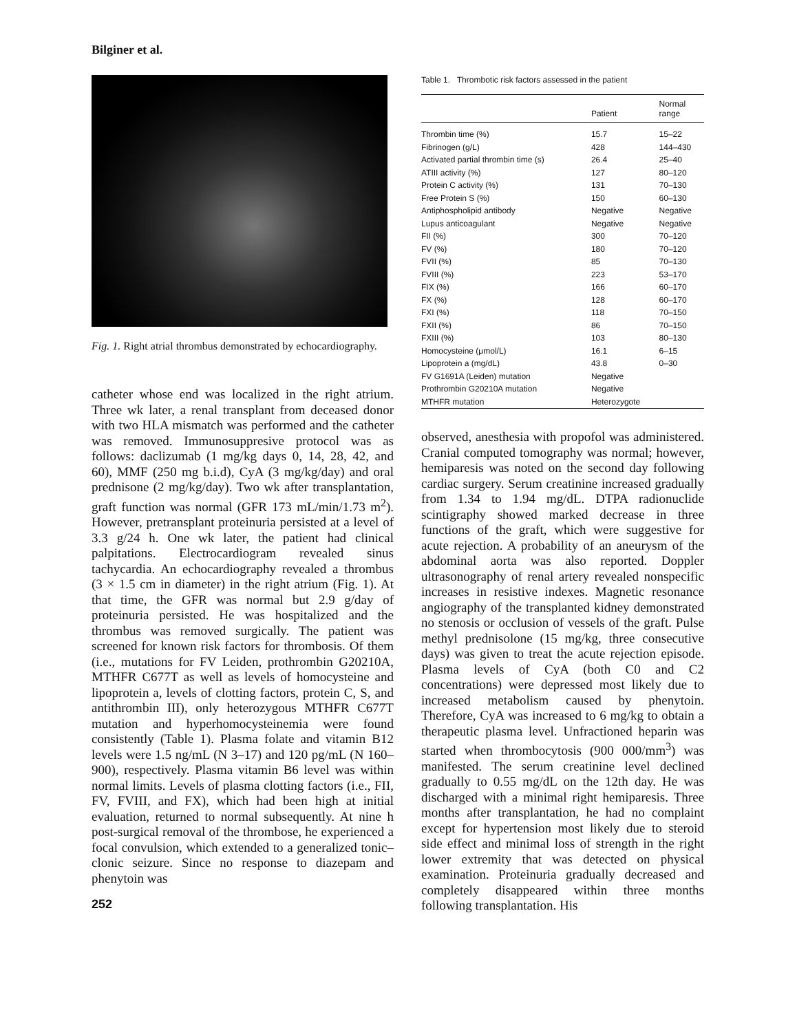Bilginer et al.
Fig. 1. Right atrial thrombus demonstrated by echocardiography.
catheter whose end was localized in the right atrium. Three wk later, a renal transplant from deceased donor with two HLA mismatch was performed and the catheter was removed. Immunosuppresive protocol was as follows: daclizumab (1 mg/kg days 0, 14, 28, 42, and 60), MMF (250 mg b.i.d), CyA (3 mg/kg/day) and oral prednisone (2 mg/kg/day). Two wk after transplantation, graft function was normal (GFR 173 mL/min/1.73 m<sup>2</sup>). However, pretransplant proteinuria persisted at a level of 3.3 g/24 h. One wk later, the patient had clinical palpitations. Electrocardiogram revealed sinus tachycardia. An echocardiography revealed a thrombus (3 × 1.5 cm in diameter) in the right atrium (Fig. 1). At that time, the GFR was normal but 2.9 g/day of proteinuria persisted. He was hospitalized and the thrombus was removed surgically. The patient was screened for known risk factors for thrombosis. Of them (i.e., mutations for FV Leiden, prothrombin G20210A, MTHFR C677T as well as levels of homocysteine and lipoprotein a, levels of clotting factors, protein C, S, and antithrombin III), only heterozygous MTHFR C677T mutation and hyperhomocysteinemia were found consistently (Table 1). Plasma folate and vitamin B12 levels were 1.5 ng/mL (N 3–17) and 120 pg/mL (N 160–900), respectively. Plasma vitamin B6 level was within normal limits. Levels of plasma clotting factors (i.e., FII, FV, FVIII, and FX), which had been high at initial evaluation, returned to normal subsequently. At nine h post-surgical removal of the thrombose, he experienced a focal convulsion, which extended to a generalized tonic–clonic seizure. Since no response to diazepam and phenytoin was
252
Table 1. Thrombotic risk factors assessed in the patient
| | Patient | Normal range |
| --- | --- | --- |
| Thrombin time (%) | 15.7 | 15–22 |
| Fibrinogen (g/L) | 428 | 144–430 |
| Activated partial thrombin time (s) | 26.4 | 25–40 |
| ATIII activity (%) | 127 | 80–120 |
| Protein C activity (%) | 131 | 70–130 |
| Free Protein S (%) | 150 | 60–130 |
| Antiphospholipid antibody | Negative | Negative |
| Lupus anticoagulant | Negative | Negative |
| FII (%) | 300 | 70–120 |
| FV (%) | 180 | 70–120 |
| FVII (%) | 85 | 70–130 |
| FVIII (%) | 223 | 53–170 |
| FIX (%) | 166 | 60–170 |
| FX (%) | 128 | 60–170 |
| FXI (%) | 118 | 70–150 |
| FXII (%) | 86 | 70–150 |
| FXIII (%) | 103 | 80–130 |
| Homocysteine (μmol/L) | 16.1 | 6–15 |
| Lipoprotein a (mg/dL) | 43.8 | 0–30 |
| FV G1691A (Leiden) mutation | Negative | |
| Prothrombin G20210A mutation | Negative | |
| MTHFR mutation | Heterozygote | |
observed, anesthesia with propofol was administered. Cranial computed tomography was normal; however, hemiparesis was noted on the second day following cardiac surgery. Serum creatinine increased gradually from 1.34 to 1.94 mg/dL. DTPA radionuclide scintigraphy showed marked decrease in three functions of the graft, which were suggestive for acute rejection. A probability of an aneurysm of the abdominal aorta was also reported. Doppler ultrasonography of renal artery revealed nonspecific increases in resistive indexes. Magnetic resonance angiography of the transplanted kidney demonstrated no stenosis or occlusion of vessels of the graft. Pulse methyl prednisolone (15 mg/kg, three consecutive days) was given to treat the acute rejection episode. Plasma levels of CyA (both C0 and C2 concentrations) were depressed most likely due to increased metabolism caused by phenytoin. Therefore, CyA was increased to 6 mg/kg to obtain a therapeutic plasma level. Unfractioned heparin was started when thrombocytosis (900 000/mm<sup>3</sup>) was manifested. The serum creatinine level declined gradually to 0.55 mg/dL on the 12th day. He was discharged with a minimal right hemiparesis. Three months after transplantation, he had no complaint except for hypertension most likely due to steroid side effect and minimal loss of strength in the right lower extremity that was detected on physical examination. Proteinuria gradually decreased and completely disappeared within three months following transplantation. His